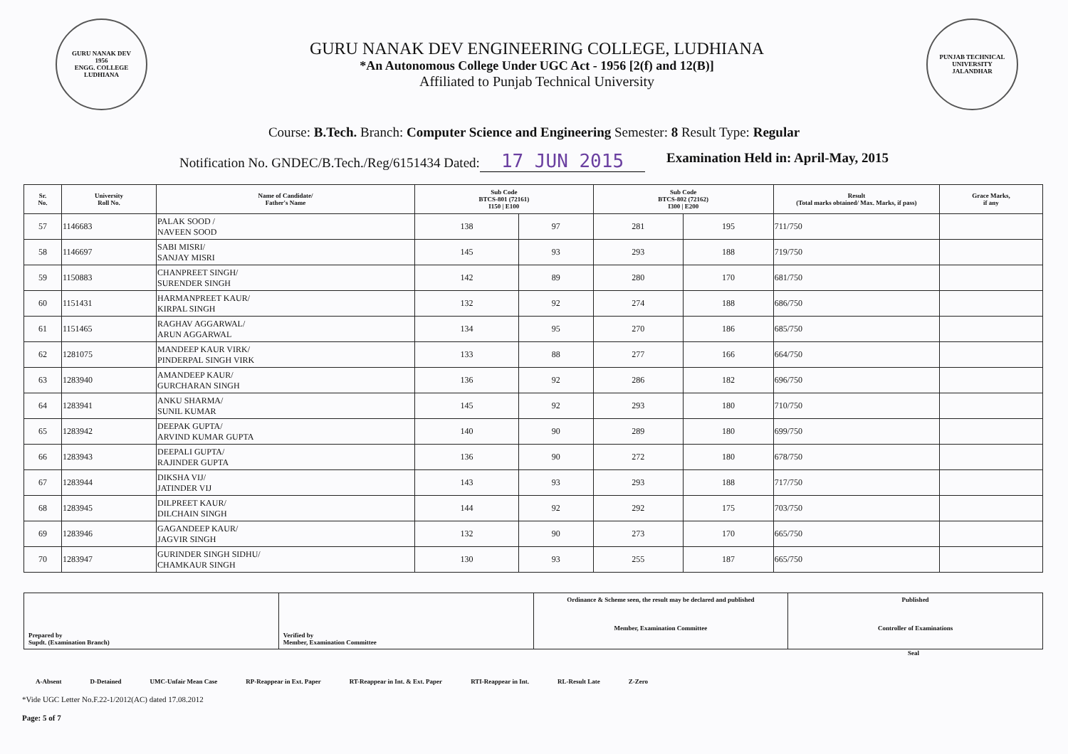GURU NANAK DEV
1956
ENGG. COLLEGE LUDHIANA
GURU NANAK DEV ENGINEERING COLLEGE, LUDHIANA
*An Autonomous College Under UGC Act - 1956 [2(f) and 12(B)]
Affiliated to Punjab Technical University
PUNJAB TECHNICAL UNIVERSITY
JALANDHAR
Course: B.Tech. Branch: Computer Science and Engineering Semester: 8 Result Type: Regular
Notification No. GNDEC/B.Tech./Reg/6151434 Dated: 17 JUN 2015 Examination Held in: April-May, 2015
| Sr. No. | University Roll No. | Name of Candidate/ Father's Name | Sub Code BTCS-801 (72161) I150 / E100 | | Sub Code BTCS-802 (72162) I300 / E200 | | Result (Total marks obtained/ Max. Marks, if pass) | Grace Marks, if any |
| --- | --- | --- | --- | --- | --- | --- | --- | --- |
| 57 | 1146683 | PALAK SOOD / NAVEEN SOOD | 138 | 97 | 281 | 195 | 711/750 | |
| 58 | 1146697 | SABI MISRI/ SANJAY MISRI | 145 | 93 | 293 | 188 | 719/750 | |
| 59 | 1150883 | CHANPREET SINGH/ SURENDER SINGH | 142 | 89 | 280 | 170 | 681/750 | |
| 60 | 1151431 | HARMANPREET KAUR/ KIRPAL SINGH | 132 | 92 | 274 | 188 | 686/750 | |
| 61 | 1151465 | RAGHAV AGGARWAL/ ARUN AGGARWAL | 134 | 95 | 270 | 186 | 685/750 | |
| 62 | 1281075 | MANDEEP KAUR VIRK/ PINDERPAL SINGH VIRK | 133 | 88 | 277 | 166 | 664/750 | |
| 63 | 1283940 | AMANDEEP KAUR/ GURCHARAN SINGH | 136 | 92 | 286 | 182 | 696/750 | |
| 64 | 1283941 | ANKU SHARMA/ SUNIL KUMAR | 145 | 92 | 293 | 180 | 710/750 | |
| 65 | 1283942 | DEEPAK GUPTA/ ARVIND KUMAR GUPTA | 140 | 90 | 289 | 180 | 699/750 | |
| 66 | 1283943 | DEEPALI GUPTA/ RAJINDER GUPTA | 136 | 90 | 272 | 180 | 678/750 | |
| 67 | 1283944 | DIKSHA VIJ/ JATINDER VIJ | 143 | 93 | 293 | 188 | 717/750 | |
| 68 | 1283945 | DILPREET KAUR/ DILCHAIN SINGH | 144 | 92 | 292 | 175 | 703/750 | |
| 69 | 1283946 | GAGANDEEP KAUR/ JAGVIR SINGH | 132 | 90 | 273 | 170 | 665/750 | |
| 70 | 1283947 | GURINDER SINGH SIDHU/ CHAMKAUR SINGH | 130 | 93 | 255 | 187 | 665/750 | |
| Prepared by Supdt. (Examination Branch) | Verified by Member, Examination Committee | Ordinance & Scheme seen, the result may be declared and published Member, Examination Committee | Published Controller of Examinations |
Seal
A-Absent D-Detained UMC-Unfair Mean Case RP-Reappear in Ext. Paper RT-Reappear in Int. & Ext. Paper RTI-Reappear in Int. RL-Result Late Z-Zero
*Vide UGC Letter No.F.22-1/2012(AC) dated 17.08.2012
Page: 5 of 7